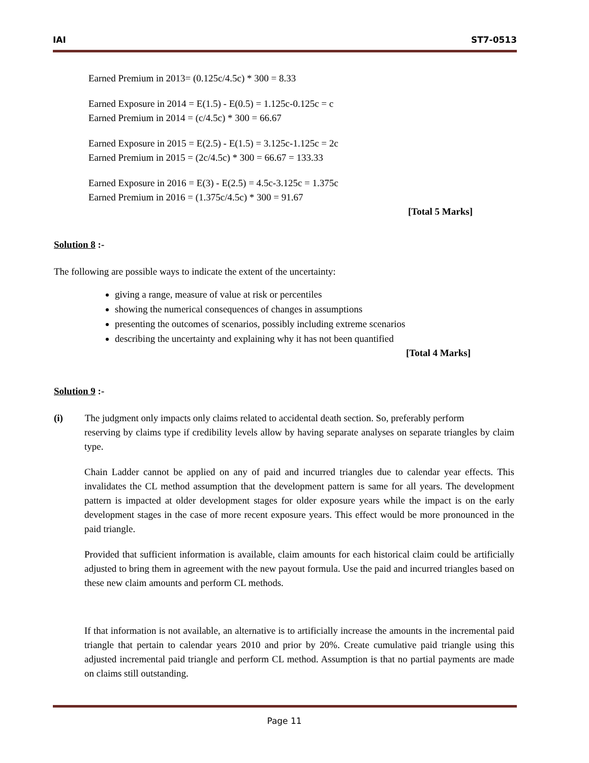IAI ST7-0513
Earned Premium in 2013= (0.125c/4.5c) * 300 = 8.33
Earned Exposure in 2014 = E(1.5) - E(0.5) = 1.125c-0.125c = c
Earned Premium in 2014 = (c/4.5c) * 300 = 66.67
Earned Exposure in 2015 = E(2.5) - E(1.5) = 3.125c-1.125c = 2c
Earned Premium in 2015 = (2c/4.5c) * 300 = 66.67 = 133.33
Earned Exposure in 2016 = E(3) - E(2.5) = 4.5c-3.125c = 1.375c
Earned Premium in 2016 = (1.375c/4.5c) * 300 = 91.67
[Total 5 Marks]
Solution 8 :-
The following are possible ways to indicate the extent of the uncertainty:
giving a range, measure of value at risk or percentiles
showing the numerical consequences of changes in assumptions
presenting the outcomes of scenarios, possibly including extreme scenarios
describing the uncertainty and explaining why it has not been quantified
[Total 4 Marks]
Solution 9 :-
(i) The judgment only impacts only claims related to accidental death section. So, preferably perform
reserving by claims type if credibility levels allow by having separate analyses on separate triangles by claim type.
Chain Ladder cannot be applied on any of paid and incurred triangles due to calendar year effects. This invalidates the CL method assumption that the development pattern is same for all years. The development pattern is impacted at older development stages for older exposure years while the impact is on the early development stages in the case of more recent exposure years. This effect would be more pronounced in the paid triangle.
Provided that sufficient information is available, claim amounts for each historical claim could be artificially adjusted to bring them in agreement with the new payout formula. Use the paid and incurred triangles based on these new claim amounts and perform CL methods.
If that information is not available, an alternative is to artificially increase the amounts in the incremental paid triangle that pertain to calendar years 2010 and prior by 20%. Create cumulative paid triangle using this adjusted incremental paid triangle and perform CL method. Assumption is that no partial payments are made on claims still outstanding.
Page 11